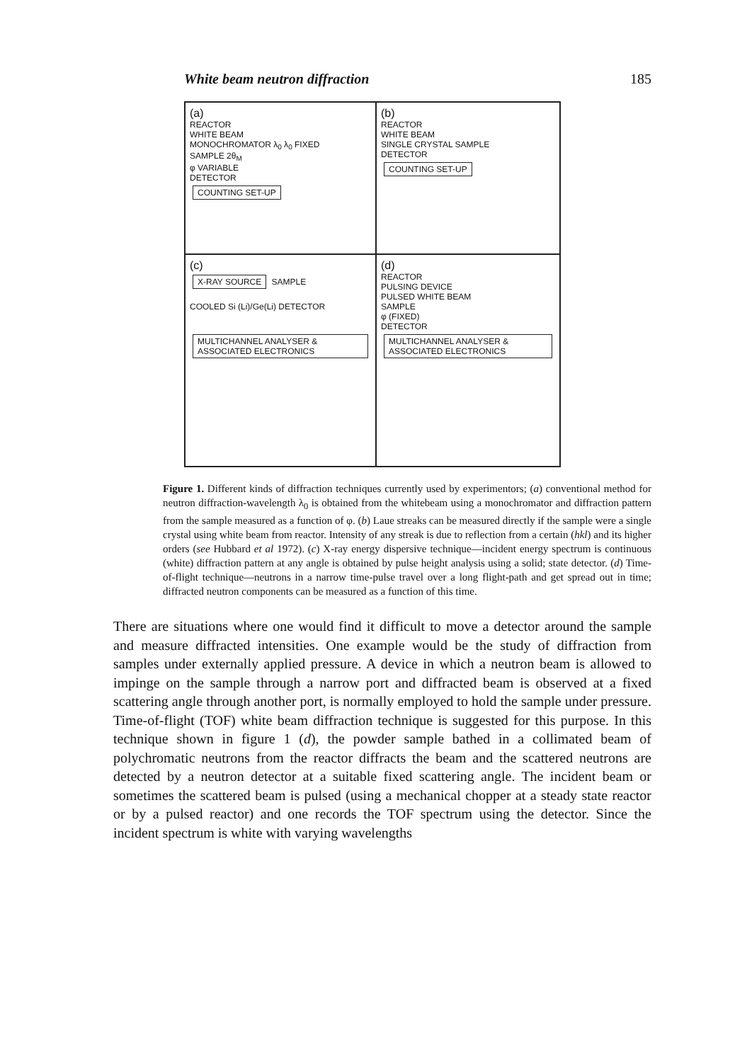White beam neutron diffraction 185
(a)
REACTOR
WHITE BEAM
MONOCHROMATOR λ<sub>0</sub> λ<sub>0</sub> FIXED
SAMPLE 2θ<sub>M</sub>
φ VARIABLE
DETECTOR
COUNTING SET-UP
(b)
REACTOR
WHITE BEAM
SINGLE CRYSTAL SAMPLE
DETECTOR
COUNTING SET-UP
(c)
X-RAY SOURCE SAMPLE
COOLED Si (Li)/Ge(Li) DETECTOR
MULTICHANNEL ANALYSER & ASSOCIATED ELECTRONICS
(d)
REACTOR
PULSING DEVICE
PULSED WHITE BEAM
SAMPLE
φ (FIXED)
DETECTOR
MULTICHANNEL ANALYSER & ASSOCIATED ELECTRONICS
Figure 1. Different kinds of diffraction techniques currently used by experimentors; (a) conventional method for neutron diffraction-wavelength λ<sub>0</sub> is obtained from the whitebeam using a monochromator and diffraction pattern from the sample measured as a function of φ. (b) Laue streaks can be measured directly if the sample were a single crystal using white beam from reactor. Intensity of any streak is due to reflection from a certain (hkl) and its higher orders (see Hubbard et al 1972). (c) X-ray energy dispersive technique—incident energy spectrum is continuous (white) diffraction pattern at any angle is obtained by pulse height analysis using a solid; state detector. (d) Time-of-flight technique—neutrons in a narrow time-pulse travel over a long flight-path and get spread out in time; diffracted neutron components can be measured as a function of this time.
There are situations where one would find it difficult to move a detector around the sample and measure diffracted intensities. One example would be the study of diffraction from samples under externally applied pressure. A device in which a neutron beam is allowed to impinge on the sample through a narrow port and diffracted beam is observed at a fixed scattering angle through another port, is normally employed to hold the sample under pressure. Time-of-flight (TOF) white beam diffraction technique is suggested for this purpose. In this technique shown in figure 1 (d), the powder sample bathed in a collimated beam of polychromatic neutrons from the reactor diffracts the beam and the scattered neutrons are detected by a neutron detector at a suitable fixed scattering angle. The incident beam or sometimes the scattered beam is pulsed (using a mechanical chopper at a steady state reactor or by a pulsed reactor) and one records the TOF spectrum using the detector. Since the incident spectrum is white with varying wavelengths